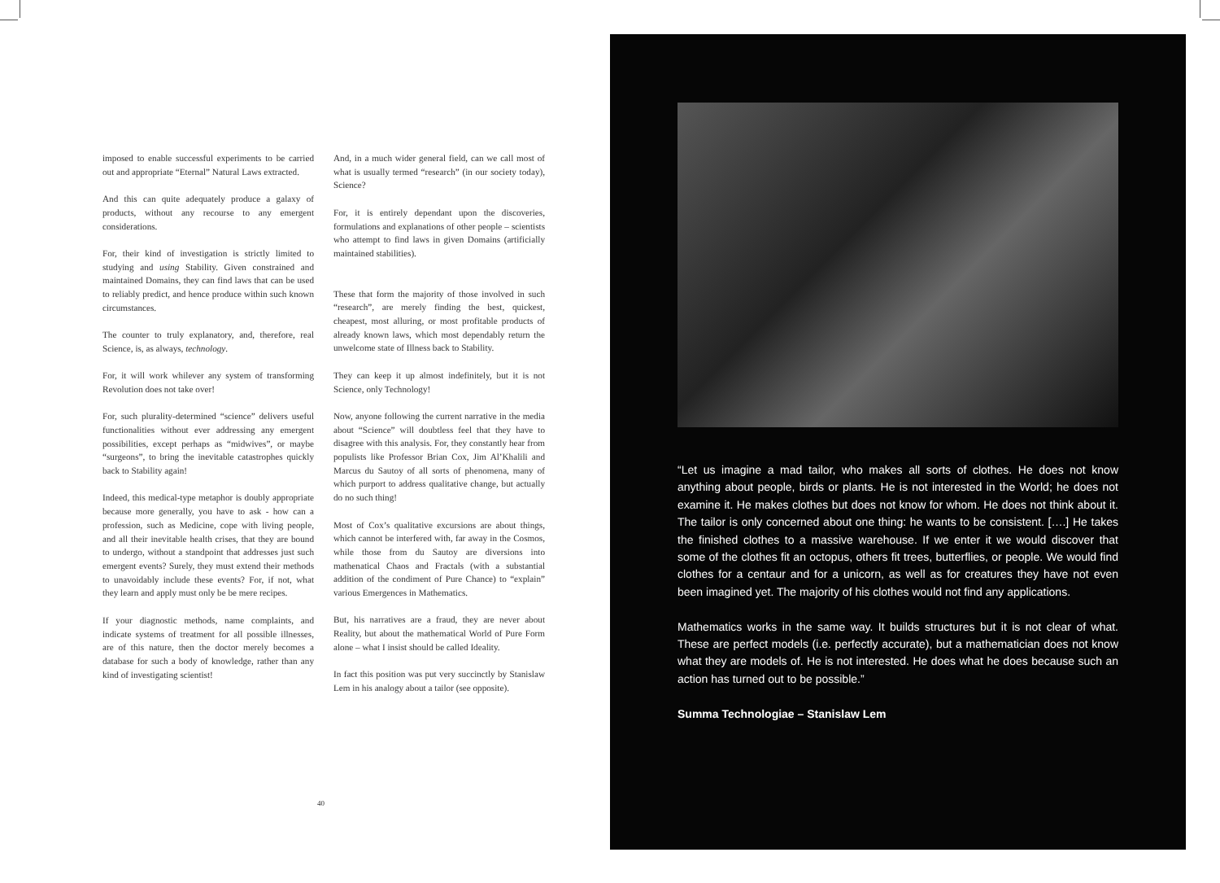imposed to enable successful experiments to be carried out and appropriate “Eternal” Natural Laws extracted.
And this can quite adequately produce a galaxy of products, without any recourse to any emergent considerations.
For, their kind of investigation is strictly limited to studying and using Stability. Given constrained and maintained Domains, they can find laws that can be used to reliably predict, and hence produce within such known circumstances.
The counter to truly explanatory, and, therefore, real Science, is, as always, technology.
For, it will work whilever any system of transforming Revolution does not take over!
For, such plurality-determined “science” delivers useful functionalities without ever addressing any emergent possibilities, except perhaps as “midwives”, or maybe “surgeons”, to bring the inevitable catastrophes quickly back to Stability again!
Indeed, this medical-type metaphor is doubly appropriate because more generally, you have to ask - how can a profession, such as Medicine, cope with living people, and all their inevitable health crises, that they are bound to undergo, without a standpoint that addresses just such emergent events? Surely, they must extend their methods to unavoidably include these events? For, if not, what they learn and apply must only be be mere recipes.
If your diagnostic methods, name complaints, and indicate systems of treatment for all possible illnesses, are of this nature, then the doctor merely becomes a database for such a body of knowledge, rather than any kind of investigating scientist!
And, in a much wider general field, can we call most of what is usually termed “research” (in our society today), Science?
For, it is entirely dependant upon the discoveries, formulations and explanations of other people – scientists who attempt to find laws in given Domains (artificially maintained stabilities).
These that form the majority of those involved in such “research”, are merely finding the best, quickest, cheapest, most alluring, or most profitable products of already known laws, which most dependably return the unwelcome state of Illness back to Stability.
They can keep it up almost indefinitely, but it is not Science, only Technology!
Now, anyone following the current narrative in the media about “Science” will doubtless feel that they have to disagree with this analysis. For, they constantly hear from populists like Professor Brian Cox, Jim Al’Khalili and Marcus du Sautoy of all sorts of phenomena, many of which purport to address qualitative change, but actually do no such thing!
Most of Cox’s qualitative excursions are about things, which cannot be interfered with, far away in the Cosmos, while those from du Sautoy are diversions into mathenatical Chaos and Fractals (with a substantial addition of the condiment of Pure Chance) to “explain” various Emergences in Mathematics.
But, his narratives are a fraud, they are never about Reality, but about the mathematical World of Pure Form alone – what I insist should be called Ideality.
In fact this position was put very succinctly by Stanislaw Lem in his analogy about a tailor (see opposite).
40
“Let us imagine a mad tailor, who makes all sorts of clothes. He does not know anything about people, birds or plants. He is not interested in the World; he does not examine it. He makes clothes but does not know for whom. He does not think about it. The tailor is only concerned about one thing: he wants to be consistent. [….] He takes the finished clothes to a massive warehouse. If we enter it we would discover that some of the clothes fit an octopus, others fit trees, butterflies, or people. We would find clothes for a centaur and for a unicorn, as well as for creatures they have not even been imagined yet. The majority of his clothes would not find any applications.
Mathematics works in the same way. It builds structures but it is not clear of what. These are perfect models (i.e. perfectly accurate), but a mathematician does not know what they are models of. He is not interested. He does what he does because such an action has turned out to be possible.”
Summa Technologiae – Stanislaw Lem